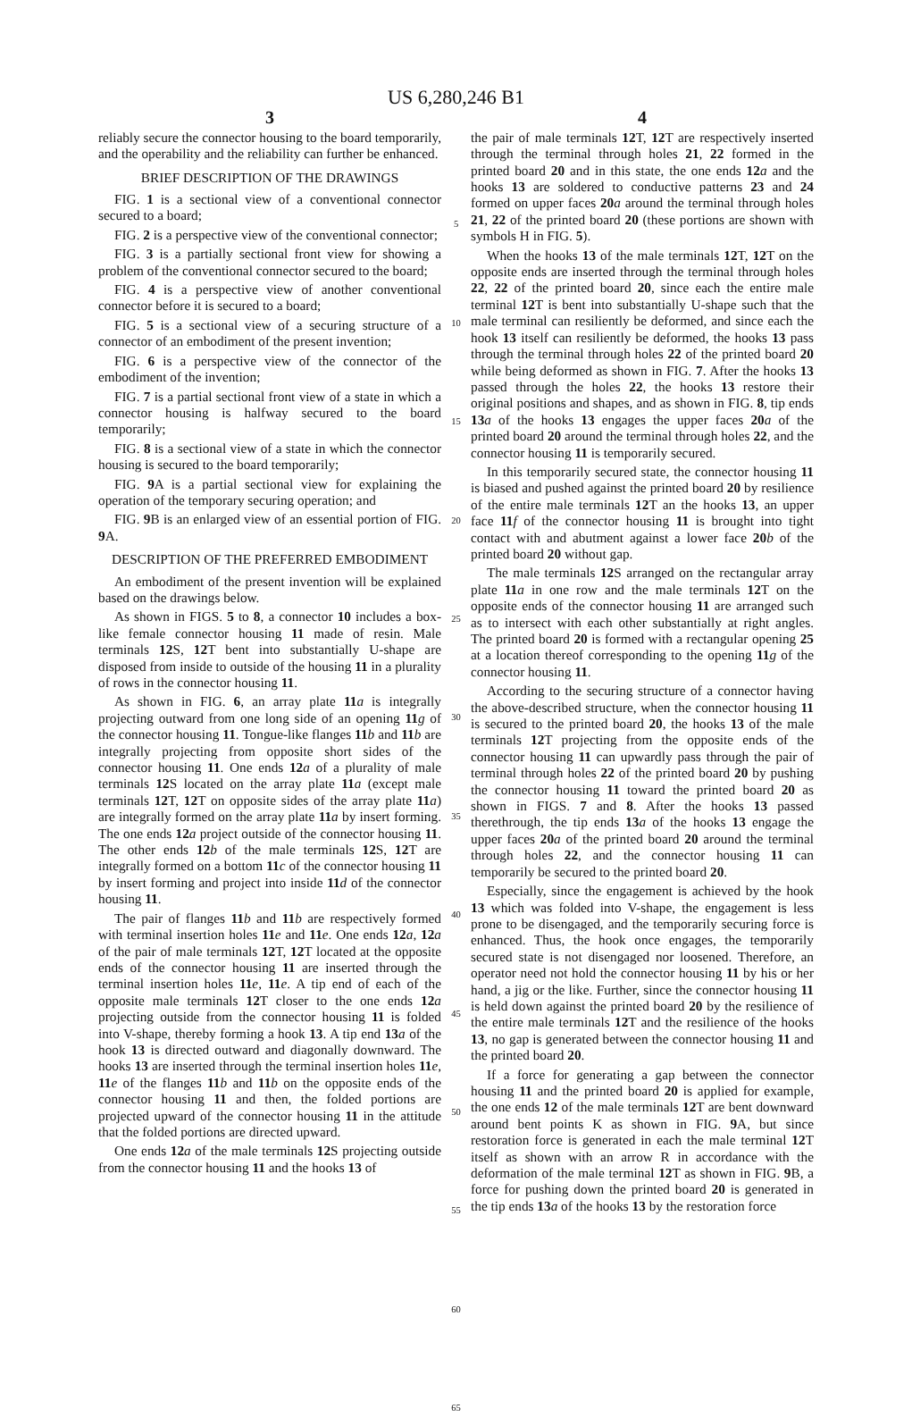US 6,280,246 B1
3
reliably secure the connector housing to the board temporarily, and the operability and the reliability can further be enhanced.
BRIEF DESCRIPTION OF THE DRAWINGS
FIG. 1 is a sectional view of a conventional connector secured to a board;
FIG. 2 is a perspective view of the conventional connector;
FIG. 3 is a partially sectional front view for showing a problem of the conventional connector secured to the board;
FIG. 4 is a perspective view of another conventional connector before it is secured to a board;
FIG. 5 is a sectional view of a securing structure of a connector of an embodiment of the present invention;
FIG. 6 is a perspective view of the connector of the embodiment of the invention;
FIG. 7 is a partial sectional front view of a state in which a connector housing is halfway secured to the board temporarily;
FIG. 8 is a sectional view of a state in which the connector housing is secured to the board temporarily;
FIG. 9 A is a partial sectional view for explaining the operation of the temporary securing operation; and
FIG. 9 B is an enlarged view of an essential portion of FIG. 9 A.
DESCRIPTION OF THE PREFERRED EMBODIMENT
An embodiment of the present invention will be explained based on the drawings below.
As shown in FIGS. 5 to 8, a connector 10 includes a box-like female connector housing 11 made of resin. Male terminals 12 S, 12 T bent into substantially U-shape are disposed from inside to outside of the housing 11 in a plurality of rows in the connector housing 11.
As shown in FIG. 6, an array plate 11 a is integrally projecting outward from one long side of an opening 11 g of the connector housing 11. Tongue-like flanges 11 b and 11 b are integrally projecting from opposite short sides of the connector housing 11. One ends 12 a of a plurality of male terminals 12 S located on the array plate 11 a (except male terminals 12 T, 12 T on opposite sides of the array plate 11 a) are integrally formed on the array plate 11 a by insert forming. The one ends 12 a project outside of the connector housing 11. The other ends 12 b of the male terminals 12 S, 12 T are integrally formed on a bottom 11 c of the connector housing 11 by insert forming and project into inside 11 d of the connector housing 11.
The pair of flanges 11 b and 11 b are respectively formed with terminal insertion holes 11 e and 11 e. One ends 12 a, 12 a of the pair of male terminals 12 T, 12 T located at the opposite ends of the connector housing 11 are inserted through the terminal insertion holes 11 e, 11 e. A tip end of each of the opposite male terminals 12 T closer to the one ends 12 a projecting outside from the connector housing 11 is folded into V-shape, thereby forming a hook 13. A tip end 13 a of the hook 13 is directed outward and diagonally downward. The hooks 13 are inserted through the terminal insertion holes 11 e, 11 e of the flanges 11 b and 11 b on the opposite ends of the connector housing 11 and then, the folded portions are projected upward of the connector housing 11 in the attitude that the folded portions are directed upward.
One ends 12 a of the male terminals 12 S projecting outside from the connector housing 11 and the hooks 13 of
5 10 15 20 25 30 35 40 45 50 55 60 65
4
the pair of male terminals 12 T, 12 T are respectively inserted through the terminal through holes 21, 22 formed in the printed board 20 and in this state, the one ends 12 a and the hooks 13 are soldered to conductive patterns 23 and 24 formed on upper faces 20 a around the terminal through holes 21, 22 of the printed board 20 (these portions are shown with symbols H in FIG. 5).
When the hooks 13 of the male terminals 12 T, 12 T on the opposite ends are inserted through the terminal through holes 22, 22 of the printed board 20, since each the entire male terminal 12 T is bent into substantially U-shape such that the male terminal can resiliently be deformed, and since each the hook 13 itself can resiliently be deformed, the hooks 13 pass through the terminal through holes 22 of the printed board 20 while being deformed as shown in FIG. 7. After the hooks 13 passed through the holes 22, the hooks 13 restore their original positions and shapes, and as shown in FIG. 8, tip ends 13 a of the hooks 13 engages the upper faces 20 a of the printed board 20 around the terminal through holes 22, and the connector housing 11 is temporarily secured.
In this temporarily secured state, the connector housing 11 is biased and pushed against the printed board 20 by resilience of the entire male terminals 12 T an the hooks 13, an upper face 11 f of the connector housing 11 is brought into tight contact with and abutment against a lower face 20 b of the printed board 20 without gap.
The male terminals 12 S arranged on the rectangular array plate 11 a in one row and the male terminals 12 T on the opposite ends of the connector housing 11 are arranged such as to intersect with each other substantially at right angles. The printed board 20 is formed with a rectangular opening 25 at a location thereof corresponding to the opening 11 g of the connector housing 11.
According to the securing structure of a connector having the above-described structure, when the connector housing 11 is secured to the printed board 20, the hooks 13 of the male terminals 12 T projecting from the opposite ends of the connector housing 11 can upwardly pass through the pair of terminal through holes 22 of the printed board 20 by pushing the connector housing 11 toward the printed board 20 as shown in FIGS. 7 and 8. After the hooks 13 passed therethrough, the tip ends 13 a of the hooks 13 engage the upper faces 20 a of the printed board 20 around the terminal through holes 22, and the connector housing 11 can temporarily be secured to the printed board 20.
Especially, since the engagement is achieved by the hook 13 which was folded into V-shape, the engagement is less prone to be disengaged, and the temporarily securing force is enhanced. Thus, the hook once engages, the temporarily secured state is not disengaged nor loosened. Therefore, an operator need not hold the connector housing 11 by his or her hand, a jig or the like. Further, since the connector housing 11 is held down against the printed board 20 by the resilience of the entire male terminals 12 T and the resilience of the hooks 13, no gap is generated between the connector housing 11 and the printed board 20.
If a force for generating a gap between the connector housing 11 and the printed board 20 is applied for example, the one ends 12 of the male terminals 12 T are bent downward around bent points K as shown in FIG. 9 A, but since restoration force is generated in each the male terminal 12 T itself as shown with an arrow R in accordance with the deformation of the male terminal 12 T as shown in FIG. 9 B, a force for pushing down the printed board 20 is generated in the tip ends 13 a of the hooks 13 by the restoration force